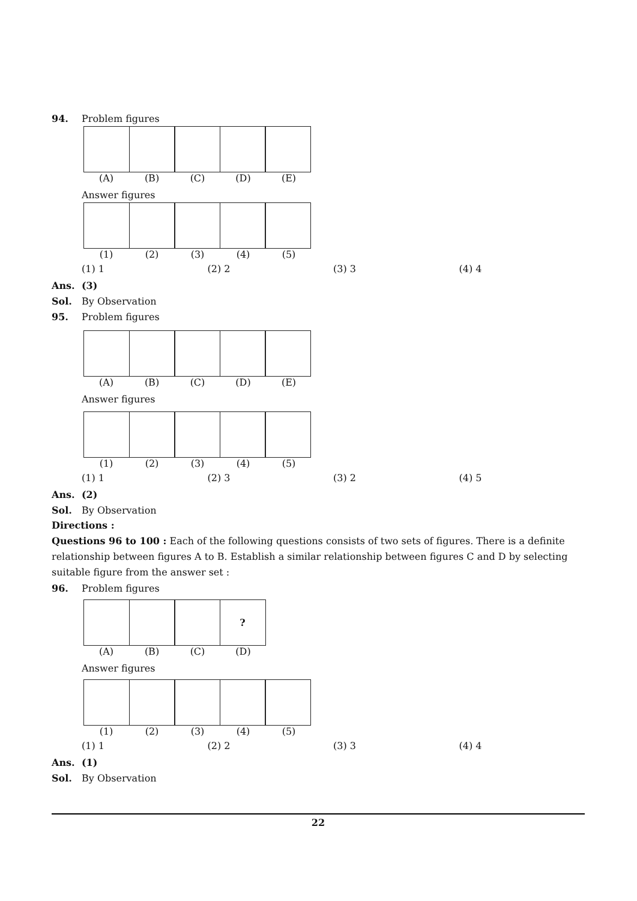94. Problem figures
(A) (B) (C) (D) (E)
Answer figures
(1) (2) (3) (4) (5)
(1) 1 (2) 2 (3) 3 (4) 4
Ans. (3)
Sol. By Observation
95. Problem figures
(A) (B) (C) (D) (E)
Answer figures
(1) (2) (3) (4) (5)
(1) 1 (2) 3 (3) 2 (4) 5
Ans. (2)
Sol. By Observation
Directions :
Questions 96 to 100 : Each of the following questions consists of two sets of figures. There is a definite relationship between figures A to B. Establish a similar relationship between figures C and D by selecting suitable figure from the answer set :
96. Problem figures
?
(A) (B) (C) (D)
Answer figures
(1) (2) (3) (4) (5)
(1) 1 (2) 2 (3) 3 (4) 4
Ans. (1)
Sol. By Observation
22